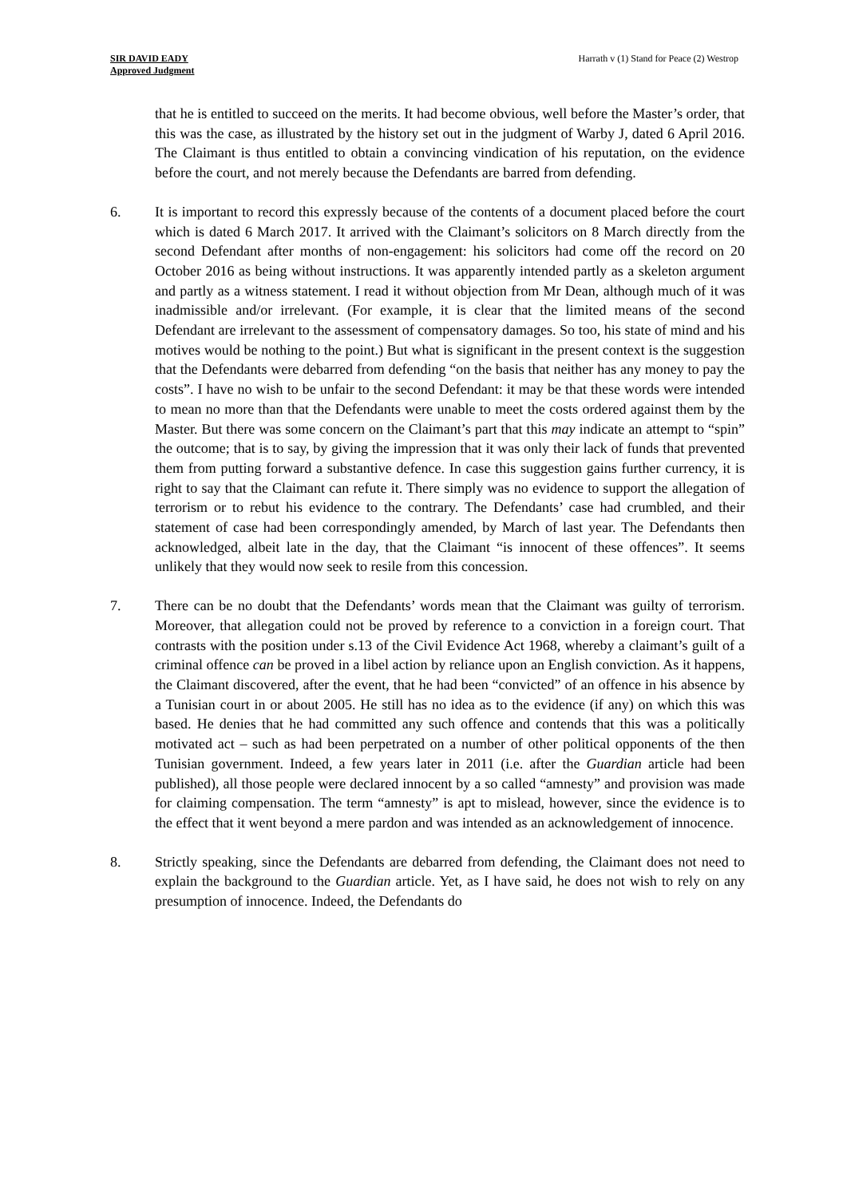SIR DAVID EADY
Approved Judgment
Harrath v (1) Stand for Peace (2) Westrop
that he is entitled to succeed on the merits. It had become obvious, well before the Master’s order, that this was the case, as illustrated by the history set out in the judgment of Warby J, dated 6 April 2016. The Claimant is thus entitled to obtain a convincing vindication of his reputation, on the evidence before the court, and not merely because the Defendants are barred from defending.
6. It is important to record this expressly because of the contents of a document placed before the court which is dated 6 March 2017. It arrived with the Claimant’s solicitors on 8 March directly from the second Defendant after months of non-engagement: his solicitors had come off the record on 20 October 2016 as being without instructions. It was apparently intended partly as a skeleton argument and partly as a witness statement. I read it without objection from Mr Dean, although much of it was inadmissible and/or irrelevant. (For example, it is clear that the limited means of the second Defendant are irrelevant to the assessment of compensatory damages. So too, his state of mind and his motives would be nothing to the point.) But what is significant in the present context is the suggestion that the Defendants were debarred from defending “on the basis that neither has any money to pay the costs”. I have no wish to be unfair to the second Defendant: it may be that these words were intended to mean no more than that the Defendants were unable to meet the costs ordered against them by the Master. But there was some concern on the Claimant’s part that this may indicate an attempt to “spin” the outcome; that is to say, by giving the impression that it was only their lack of funds that prevented them from putting forward a substantive defence. In case this suggestion gains further currency, it is right to say that the Claimant can refute it. There simply was no evidence to support the allegation of terrorism or to rebut his evidence to the contrary. The Defendants’ case had crumbled, and their statement of case had been correspondingly amended, by March of last year. The Defendants then acknowledged, albeit late in the day, that the Claimant “is innocent of these offences”. It seems unlikely that they would now seek to resile from this concession.
7. There can be no doubt that the Defendants’ words mean that the Claimant was guilty of terrorism. Moreover, that allegation could not be proved by reference to a conviction in a foreign court. That contrasts with the position under s.13 of the Civil Evidence Act 1968, whereby a claimant’s guilt of a criminal offence can be proved in a libel action by reliance upon an English conviction. As it happens, the Claimant discovered, after the event, that he had been “convicted” of an offence in his absence by a Tunisian court in or about 2005. He still has no idea as to the evidence (if any) on which this was based. He denies that he had committed any such offence and contends that this was a politically motivated act – such as had been perpetrated on a number of other political opponents of the then Tunisian government. Indeed, a few years later in 2011 (i.e. after the Guardian article had been published), all those people were declared innocent by a so called “amnesty” and provision was made for claiming compensation. The term “amnesty” is apt to mislead, however, since the evidence is to the effect that it went beyond a mere pardon and was intended as an acknowledgement of innocence.
8. Strictly speaking, since the Defendants are debarred from defending, the Claimant does not need to explain the background to the Guardian article. Yet, as I have said, he does not wish to rely on any presumption of innocence. Indeed, the Defendants do